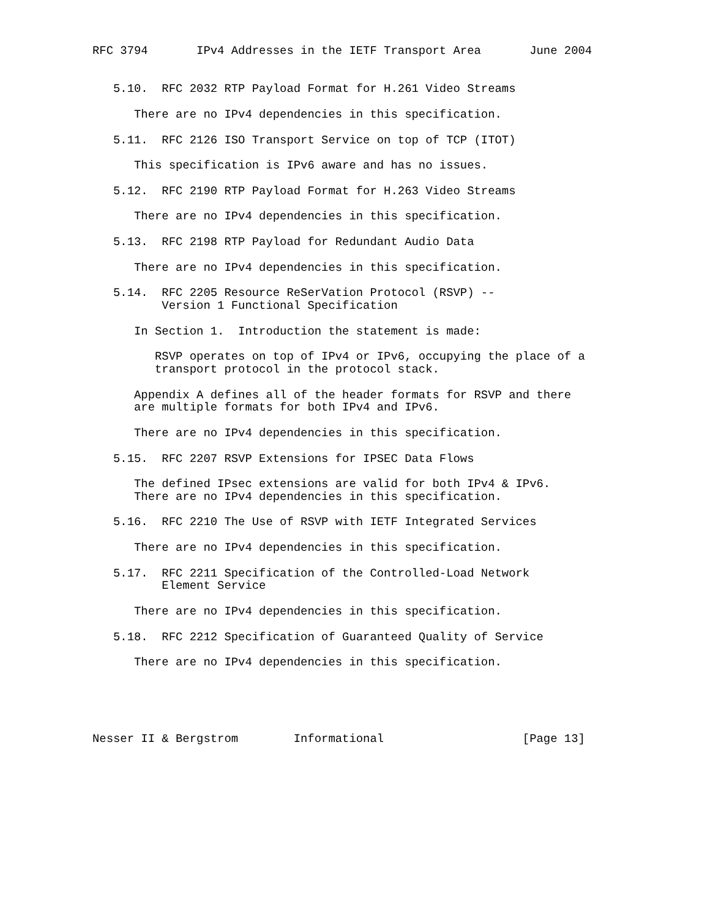RFC 3794       IPv4 Addresses in the IETF Transport Area       June 2004


   5.10.  RFC 2032 RTP Payload Format for H.261 Video Streams

      There are no IPv4 dependencies in this specification.

   5.11.  RFC 2126 ISO Transport Service on top of TCP (ITOT)

      This specification is IPv6 aware and has no issues.

   5.12.  RFC 2190 RTP Payload Format for H.263 Video Streams

      There are no IPv4 dependencies in this specification.

   5.13.  RFC 2198 RTP Payload for Redundant Audio Data

      There are no IPv4 dependencies in this specification.

   5.14.  RFC 2205 Resource ReSerVation Protocol (RSVP) --
          Version 1 Functional Specification

      In Section 1.  Introduction the statement is made:

         RSVP operates on top of IPv4 or IPv6, occupying the place of a
         transport protocol in the protocol stack.

      Appendix A defines all of the header formats for RSVP and there
      are multiple formats for both IPv4 and IPv6.

      There are no IPv4 dependencies in this specification.

   5.15.  RFC 2207 RSVP Extensions for IPSEC Data Flows

      The defined IPsec extensions are valid for both IPv4 & IPv6.
      There are no IPv4 dependencies in this specification.

   5.16.  RFC 2210 The Use of RSVP with IETF Integrated Services

      There are no IPv4 dependencies in this specification.

   5.17.  RFC 2211 Specification of the Controlled-Load Network
          Element Service

      There are no IPv4 dependencies in this specification.

   5.18.  RFC 2212 Specification of Guaranteed Quality of Service

      There are no IPv4 dependencies in this specification.





Nesser II & Bergstrom        Informational                    [Page 13]